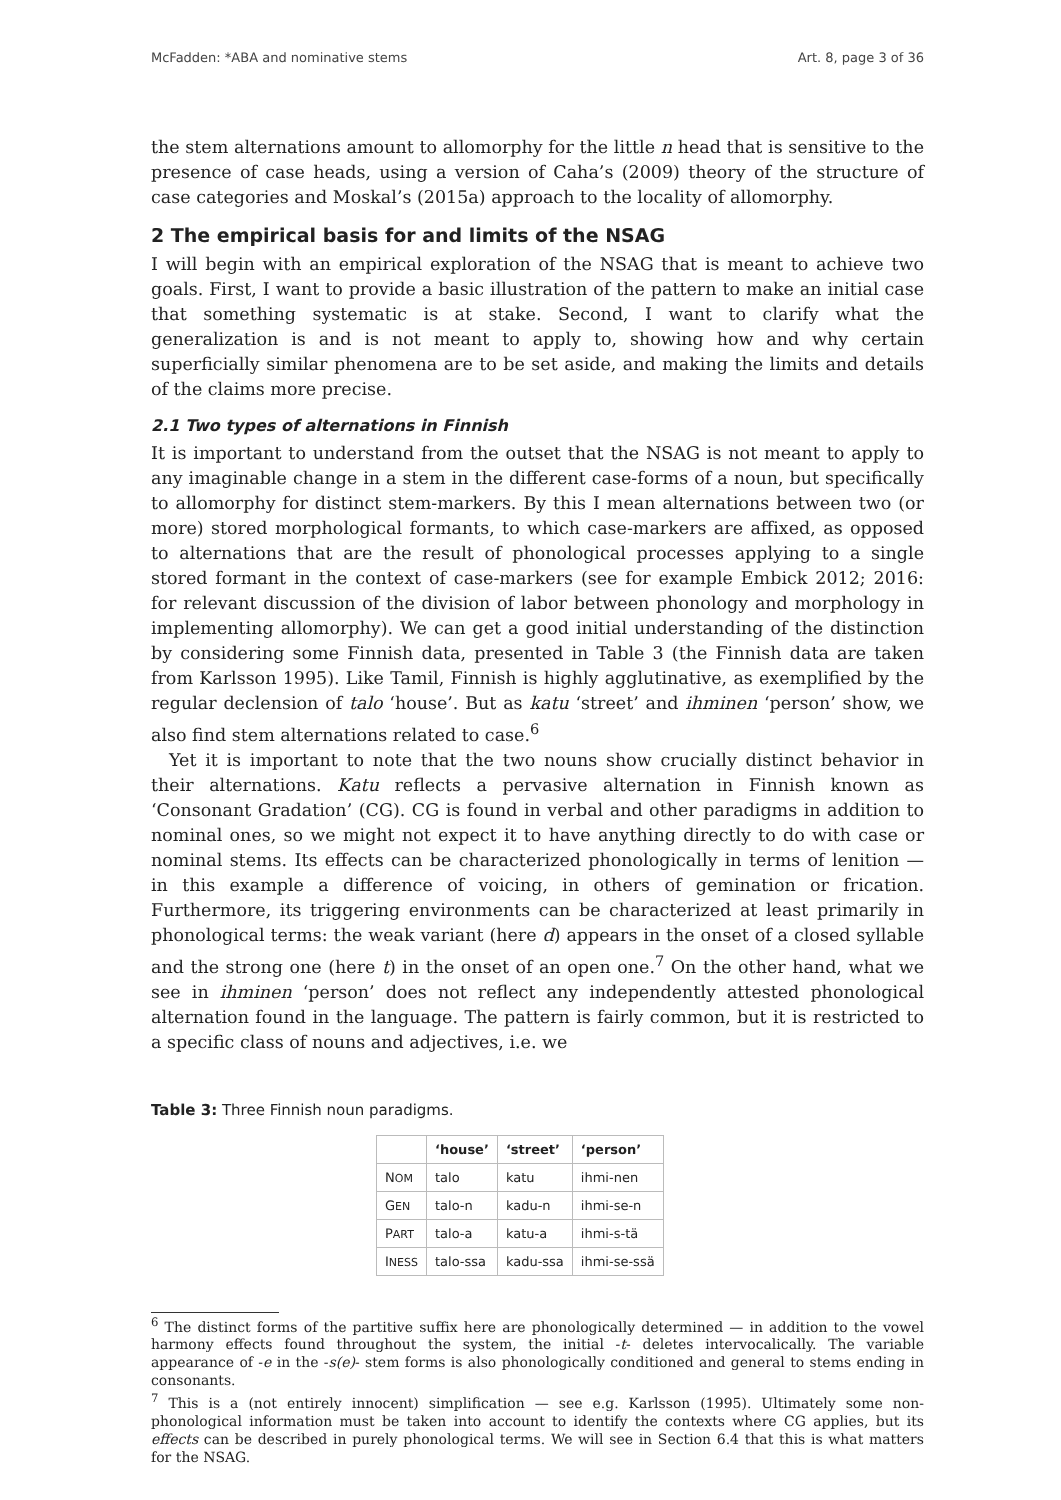McFadden: *ABA and nominative stems Art. 8, page 3 of 36
the stem alternations amount to allomorphy for the little n head that is sensitive to the presence of case heads, using a version of Caha’s (2009) theory of the structure of case categories and Moskal’s (2015a) approach to the locality of allomorphy.
2 The empirical basis for and limits of the NSAG
I will begin with an empirical exploration of the NSAG that is meant to achieve two goals. First, I want to provide a basic illustration of the pattern to make an initial case that something systematic is at stake. Second, I want to clarify what the generalization is and is not meant to apply to, showing how and why certain superficially similar phenomena are to be set aside, and making the limits and details of the claims more precise.
2.1 Two types of alternations in Finnish
It is important to understand from the outset that the NSAG is not meant to apply to any imaginable change in a stem in the different case-forms of a noun, but specifically to allomorphy for distinct stem-markers. By this I mean alternations between two (or more) stored morphological formants, to which case-markers are affixed, as opposed to alternations that are the result of phonological processes applying to a single stored formant in the context of case-markers (see for example Embick 2012; 2016: for relevant discussion of the division of labor between phonology and morphology in implementing allomorphy). We can get a good initial understanding of the distinction by considering some Finnish data, presented in Table 3 (the Finnish data are taken from Karlsson 1995). Like Tamil, Finnish is highly agglutinative, as exemplified by the regular declension of talo ‘house’. But as katu ‘street’ and ihminen ‘person’ show, we also find stem alternations related to case.<sup>6</sup>
Yet it is important to note that the two nouns show crucially distinct behavior in their alternations. Katu reflects a pervasive alternation in Finnish known as ‘Consonant Gradation’ (CG). CG is found in verbal and other paradigms in addition to nominal ones, so we might not expect it to have anything directly to do with case or nominal stems. Its effects can be characterized phonologically in terms of lenition — in this example a difference of voicing, in others of gemination or frication. Furthermore, its triggering environments can be characterized at least primarily in phonological terms: the weak variant (here d) appears in the onset of a closed syllable and the strong one (here t) in the onset of an open one.<sup>7</sup> On the other hand, what we see in ihminen ‘person’ does not reflect any independently attested phonological alternation found in the language. The pattern is fairly common, but it is restricted to a specific class of nouns and adjectives, i.e. we
Table 3: Three Finnish noun paradigms.
| | ‘house’ | ‘street’ | ‘person’ |
| --- | --- | --- | --- |
| N OM | talo | katu | ihmi-nen |
| G EN | talo-n | kadu-n | ihmi-se-n |
| P ART | talo-a | katu-a | ihmi-s-tä |
| I NESS | talo-ssa | kadu-ssa | ihmi-se-ssä |
<sup>6</sup> The distinct forms of the partitive suffix here are phonologically determined — in addition to the vowel harmony effects found throughout the system, the initial -t- deletes intervocalically. The variable appearance of -e in the -s(e)- stem forms is also phonologically conditioned and general to stems ending in consonants.
<sup>7</sup> This is a (not entirely innocent) simplification — see e.g. Karlsson (1995). Ultimately some non-phonological information must be taken into account to identify the contexts where CG applies, but its effects can be described in purely phonological terms. We will see in Section 6.4 that this is what matters for the NSAG.